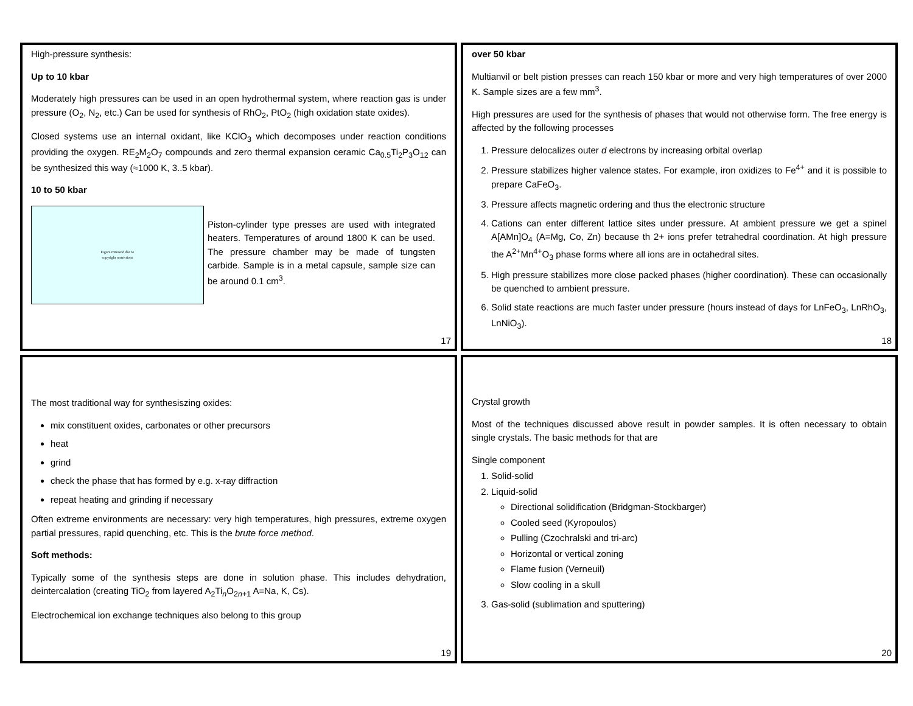High-pressure synthesis:
Up to 10 kbar
Moderately high pressures can be used in an open hydrothermal system, where reaction gas is under pressure (O<sub>2</sub>, N<sub>2</sub>, etc.) Can be used for synthesis of RhO<sub>2</sub>, PtO<sub>2</sub> (high oxidation state oxides).
Closed systems use an internal oxidant, like KClO<sub>3</sub> which decomposes under reaction conditions providing the oxygen. RE<sub>2</sub>M<sub>2</sub>O<sub>7</sub> compounds and zero thermal expansion ceramic Ca<sub>0.5</sub>Ti<sub>2</sub>P<sub>3</sub>O<sub>12</sub> can be synthesized this way (≈1000 K, 3..5 kbar).
10 to 50 kbar
Figure removed due to
copyright restrictions
Piston-cylinder type presses are used with integrated heaters. Temperatures of around 1800 K can be used. The pressure chamber may be made of tungsten carbide. Sample is in a metal capsule, sample size can be around 0.1 cm<sup>3</sup>.
17
over 50 kbar
Multianvil or belt pistion presses can reach 150 kbar or more and very high temperatures of over 2000 K. Sample sizes are a few mm<sup>3</sup>.
High pressures are used for the synthesis of phases that would not otherwise form. The free energy is affected by the following processes
1. Pressure delocalizes outer d electrons by increasing orbital overlap
2. Pressure stabilizes higher valence states. For example, iron oxidizes to Fe<sup>4+</sup> and it is possible to prepare CaFeO<sub>3</sub>.
3. Pressure affects magnetic ordering and thus the electronic structure
4. Cations can enter different lattice sites under pressure. At ambient pressure we get a spinel A[AMn]O<sub>4</sub> (A=Mg, Co, Zn) because th 2+ ions prefer tetrahedral coordination. At high pressure the A<sup>2+</sup>Mn<sup>4+</sup>O<sub>3</sub> phase forms where all ions are in octahedral sites.
5. High pressure stabilizes more close packed phases (higher coordination). These can occasionally be quenched to ambient pressure.
6. Solid state reactions are much faster under pressure (hours instead of days for LnFeO<sub>3</sub>, LnRhO<sub>3</sub>, LnNiO<sub>3</sub>).
18
The most traditional way for synthesiszing oxides:
mix constituent oxides, carbonates or other precursors
heat
grind
check the phase that has formed by e.g. x-ray diffraction
repeat heating and grinding if necessary
Often extreme environments are necessary: very high temperatures, high pressures, extreme oxygen partial pressures, rapid quenching, etc. This is the brute force method.
Soft methods:
Typically some of the synthesis steps are done in solution phase. This includes dehydration, deintercalation (creating TiO<sub>2</sub> from layered A<sub>2</sub>Ti<sub>n</sub>O<sub>2n+1</sub> A=Na, K, Cs).
Electrochemical ion exchange techniques also belong to this group
19
Crystal growth
Most of the techniques discussed above result in powder samples. It is often necessary to obtain single crystals. The basic methods for that are
Single component
1. Solid-solid
2. Liquid-solid
Directional solidification (Bridgman-Stockbarger)
Cooled seed (Kyropoulos)
Pulling (Czochralski and tri-arc)
Horizontal or vertical zoning
Flame fusion (Verneuil)
Slow cooling in a skull
3. Gas-solid (sublimation and sputtering)
20